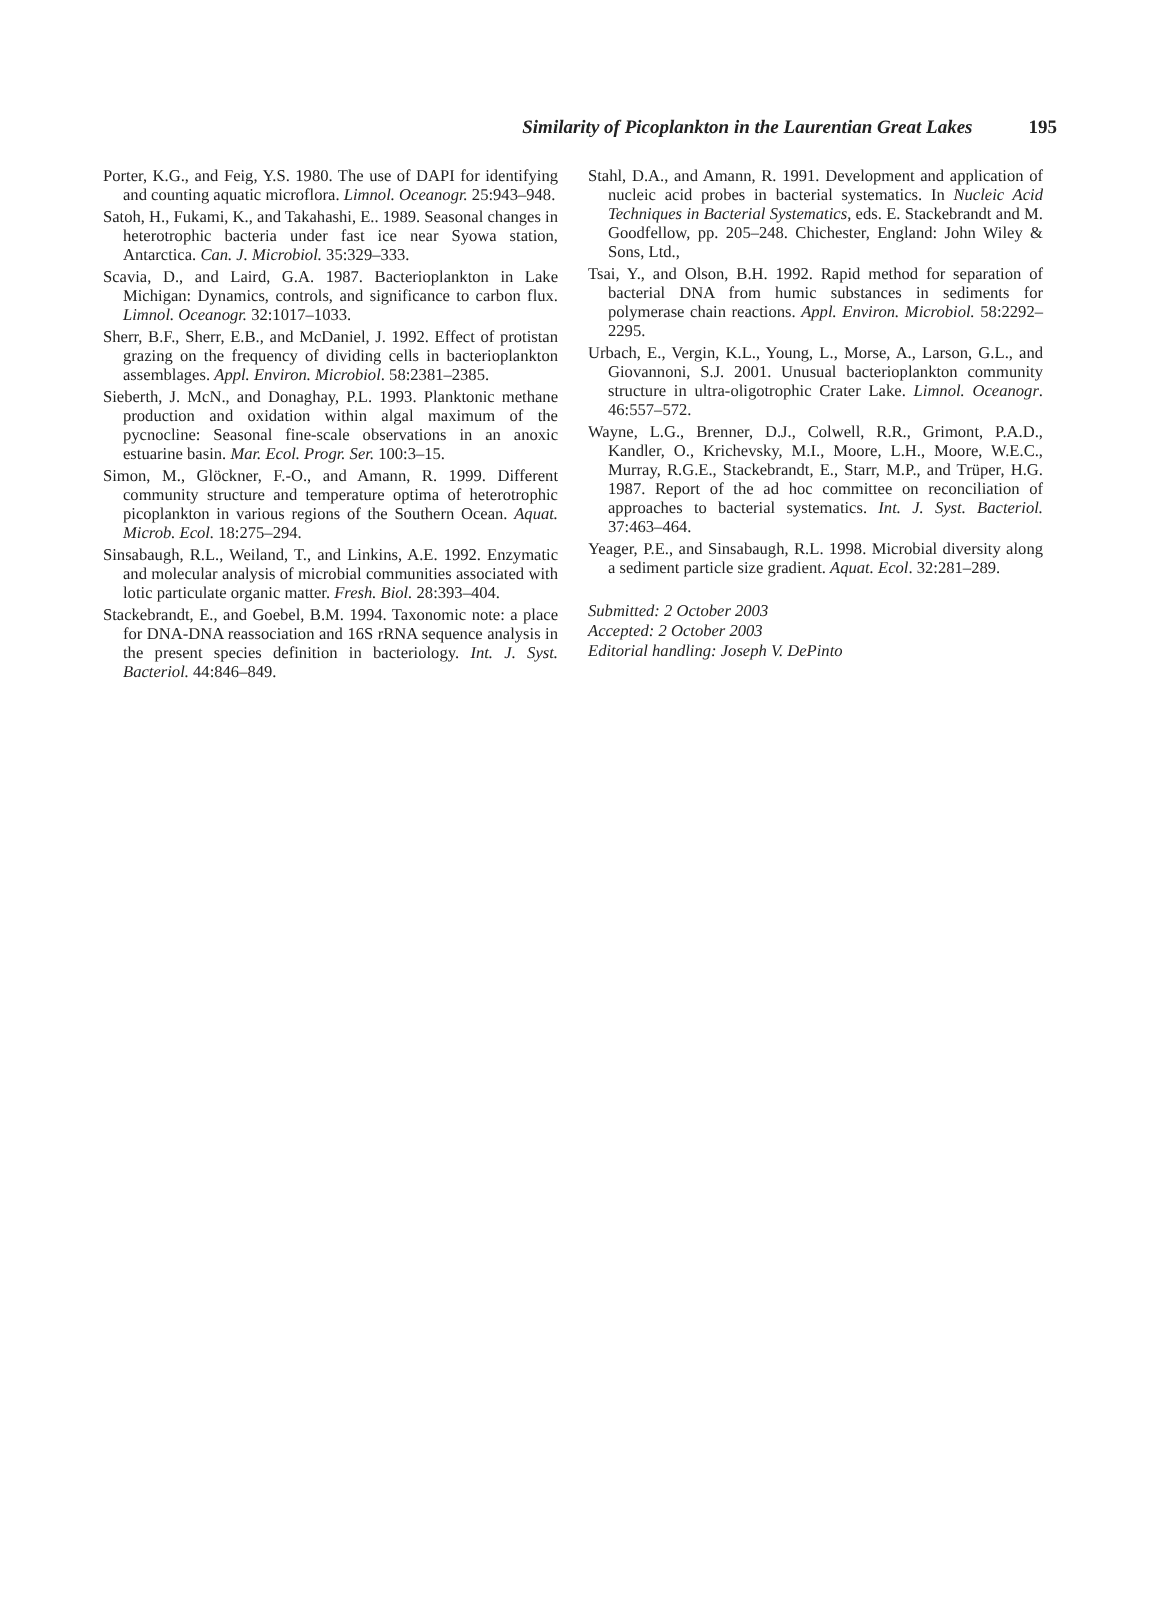Similarity of Picoplankton in the Laurentian Great Lakes 195
Porter, K.G., and Feig, Y.S. 1980. The use of DAPI for identifying and counting aquatic microflora. Limnol. Oceanogr. 25:943–948.
Satoh, H., Fukami, K., and Takahashi, E.. 1989. Seasonal changes in heterotrophic bacteria under fast ice near Syowa station, Antarctica. Can. J. Microbiol. 35:329–333.
Scavia, D., and Laird, G.A. 1987. Bacterioplankton in Lake Michigan: Dynamics, controls, and significance to carbon flux. Limnol. Oceanogr. 32:1017–1033.
Sherr, B.F., Sherr, E.B., and McDaniel, J. 1992. Effect of protistan grazing on the frequency of dividing cells in bacterioplankton assemblages. Appl. Environ. Microbiol. 58:2381–2385.
Sieberth, J. McN., and Donaghay, P.L. 1993. Planktonic methane production and oxidation within algal maximum of the pycnocline: Seasonal fine-scale observations in an anoxic estuarine basin. Mar. Ecol. Progr. Ser. 100:3–15.
Simon, M., Glöckner, F.-O., and Amann, R. 1999. Different community structure and temperature optima of heterotrophic picoplankton in various regions of the Southern Ocean. Aquat. Microb. Ecol. 18:275–294.
Sinsabaugh, R.L., Weiland, T., and Linkins, A.E. 1992. Enzymatic and molecular analysis of microbial communities associated with lotic particulate organic matter. Fresh. Biol. 28:393–404.
Stackebrandt, E., and Goebel, B.M. 1994. Taxonomic note: a place for DNA-DNA reassociation and 16S rRNA sequence analysis in the present species definition in bacteriology. Int. J. Syst. Bacteriol. 44:846–849.
Stahl, D.A., and Amann, R. 1991. Development and application of nucleic acid probes in bacterial systematics. In Nucleic Acid Techniques in Bacterial Systematics, eds. E. Stackebrandt and M. Goodfellow, pp. 205–248. Chichester, England: John Wiley & Sons, Ltd.,
Tsai, Y., and Olson, B.H. 1992. Rapid method for separation of bacterial DNA from humic substances in sediments for polymerase chain reactions. Appl. Environ. Microbiol. 58:2292–2295.
Urbach, E., Vergin, K.L., Young, L., Morse, A., Larson, G.L., and Giovannoni, S.J. 2001. Unusual bacterioplankton community structure in ultra-oligotrophic Crater Lake. Limnol. Oceanogr. 46:557–572.
Wayne, L.G., Brenner, D.J., Colwell, R.R., Grimont, P.A.D., Kandler, O., Krichevsky, M.I., Moore, L.H., Moore, W.E.C., Murray, R.G.E., Stackebrandt, E., Starr, M.P., and Trüper, H.G. 1987. Report of the ad hoc committee on reconciliation of approaches to bacterial systematics. Int. J. Syst. Bacteriol. 37:463–464.
Yeager, P.E., and Sinsabaugh, R.L. 1998. Microbial diversity along a sediment particle size gradient. Aquat. Ecol. 32:281–289.
Submitted: 2 October 2003
Accepted: 2 October 2003
Editorial handling: Joseph V. DePinto